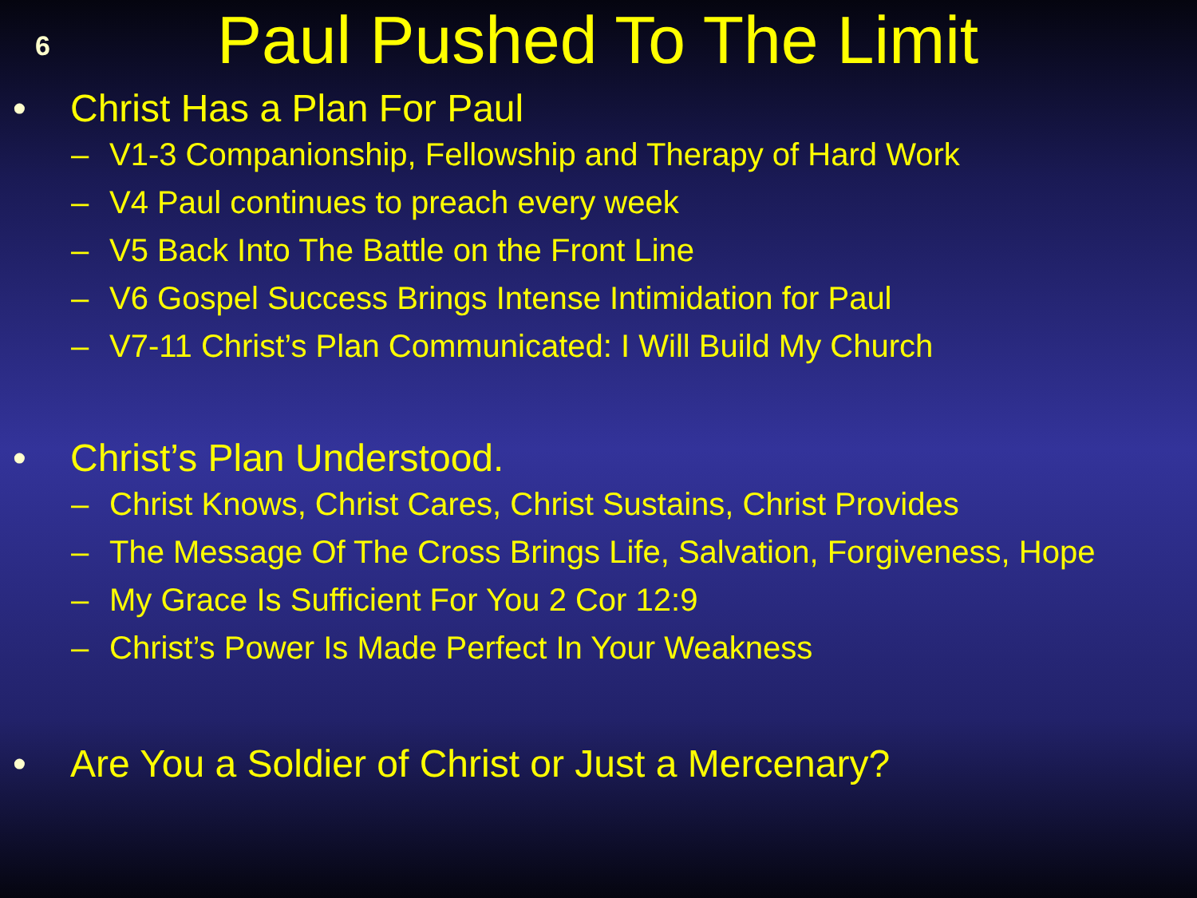6
Paul Pushed To The Limit
• Christ Has a Plan For Paul
– V1-3 Companionship, Fellowship and Therapy of Hard Work
– V4 Paul continues to preach every week
– V5 Back Into The Battle on the Front Line
– V6 Gospel Success Brings Intense Intimidation for Paul
– V7-11 Christ’s Plan Communicated: I Will Build My Church
• Christ’s Plan Understood.
– Christ Knows, Christ Cares, Christ Sustains, Christ Provides
– The Message Of The Cross Brings Life, Salvation, Forgiveness, Hope
– My Grace Is Sufficient For You 2 Cor 12:9
– Christ’s Power Is Made Perfect In Your Weakness
• Are You a Soldier of Christ or Just a Mercenary?